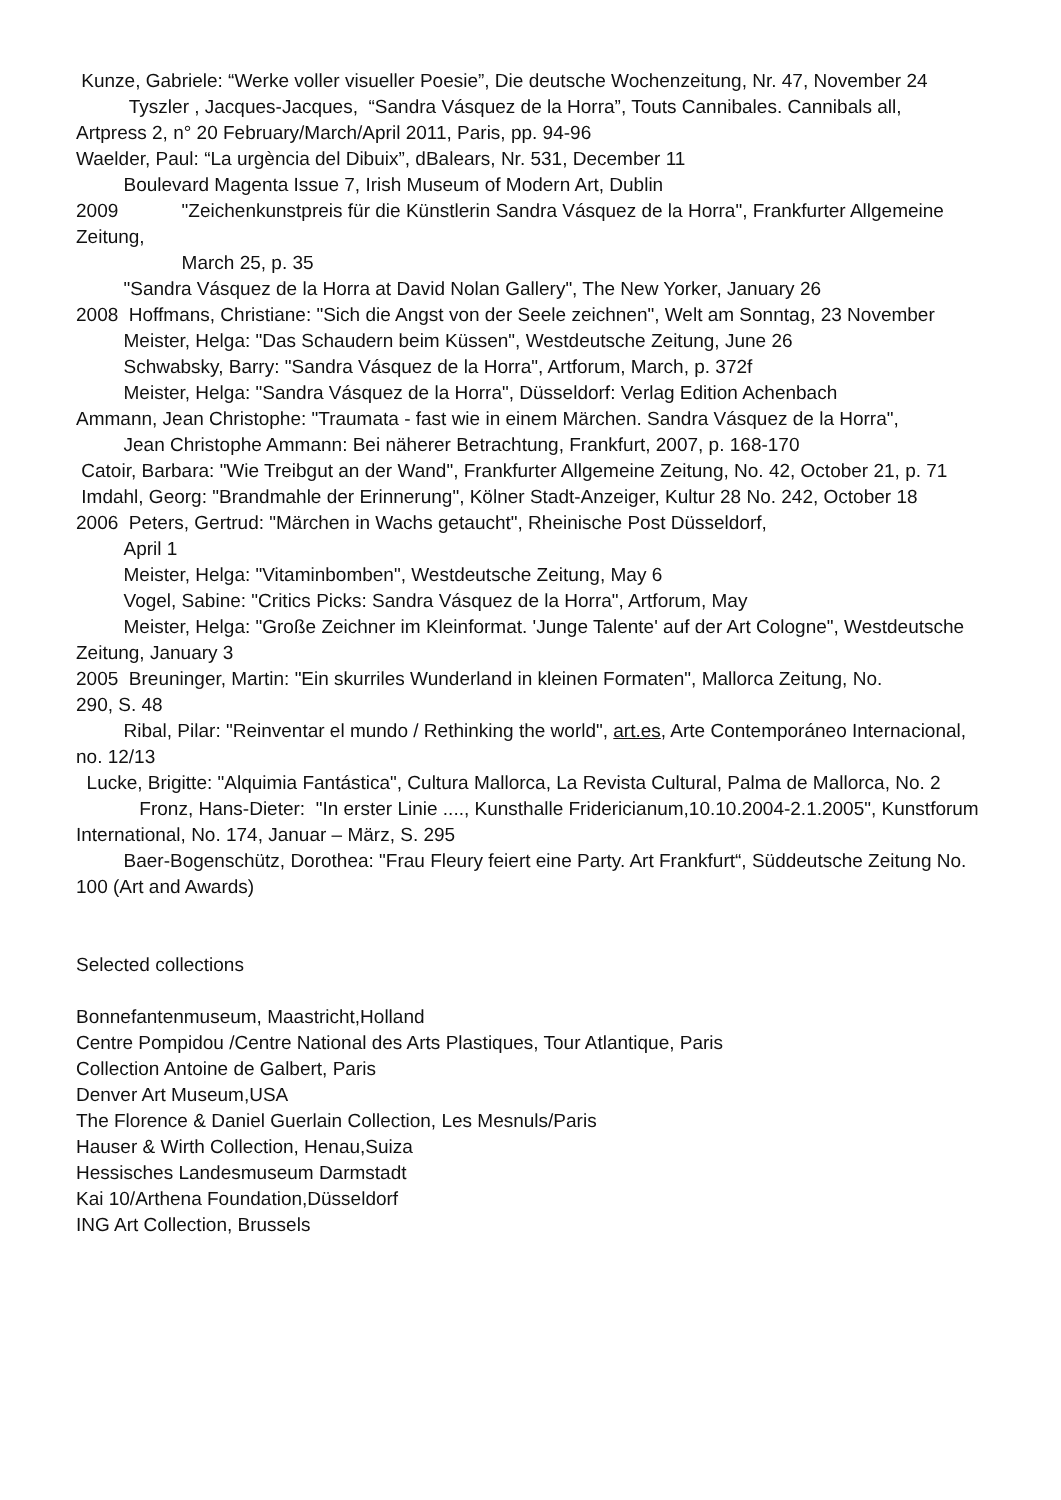Kunze, Gabriele: “Werke voller visueller Poesie”, Die deutsche Wochenzeitung, Nr. 47, November 24
Tyszler , Jacques-Jacques, “Sandra Vásquez de la Horra”, Touts Cannibales. Cannibals all, Artpress 2, n° 20 February/March/April 2011, Paris, pp. 94-96
Waelder, Paul: “La urgència del Dibuix”, dBalears, Nr. 531, December 11
Boulevard Magenta Issue 7, Irish Museum of Modern Art, Dublin
2009 "Zeichenkunstpreis für die Künstlerin Sandra Vásquez de la Horra", Frankfurter Allgemeine Zeitung,
March 25, p. 35
"Sandra Vásquez de la Horra at David Nolan Gallery", The New Yorker, January 26
2008 Hoffmans, Christiane: "Sich die Angst von der Seele zeichnen", Welt am Sonntag, 23 November
Meister, Helga: "Das Schaudern beim Küssen", Westdeutsche Zeitung, June 26
Schwabsky, Barry: "Sandra Vásquez de la Horra", Artforum, March, p. 372f
Meister, Helga: "Sandra Vásquez de la Horra", Düsseldorf: Verlag Edition Achenbach
Ammann, Jean Christophe: "Traumata - fast wie in einem Märchen. Sandra Vásquez de la Horra",
Jean Christophe Ammann: Bei näherer Betrachtung, Frankfurt, 2007, p. 168-170
Catoir, Barbara: "Wie Treibgut an der Wand", Frankfurter Allgemeine Zeitung, No. 42, October 21, p. 71
Imdahl, Georg: "Brandmahle der Erinnerung", Kölner Stadt-Anzeiger, Kultur 28 No. 242, October 18
2006 Peters, Gertrud: "Märchen in Wachs getaucht", Rheinische Post Düsseldorf,
April 1
Meister, Helga: "Vitaminbomben", Westdeutsche Zeitung, May 6
Vogel, Sabine: "Critics Picks: Sandra Vásquez de la Horra", Artforum, May
Meister, Helga: "Große Zeichner im Kleinformat. 'Junge Talente' auf der Art Cologne", Westdeutsche Zeitung, January 3
2005 Breuninger, Martin: "Ein skurriles Wunderland in kleinen Formaten", Mallorca Zeitung, No.
290, S. 48
Ribal, Pilar: "Reinventar el mundo / Rethinking the world", art.es, Arte Contemporáneo Internacional, no. 12/13
Lucke, Brigitte: "Alquimia Fantástica", Cultura Mallorca, La Revista Cultural, Palma de Mallorca, No. 2
Fronz, Hans-Dieter: "In erster Linie ...., Kunsthalle Fridericianum,10.10.2004-2.1.2005", Kunstforum International, No. 174, Januar – März, S. 295
Baer-Bogenschütz, Dorothea: "Frau Fleury feiert eine Party. Art Frankfurt“, Süddeutsche Zeitung No. 100 (Art and Awards)
Selected collections
Bonnefantenmuseum, Maastricht,Holland
Centre Pompidou /Centre National des Arts Plastiques, Tour Atlantique, Paris
Collection Antoine de Galbert, Paris
Denver Art Museum,USA
The Florence & Daniel Guerlain Collection, Les Mesnuls/Paris
Hauser & Wirth Collection, Henau,Suiza
Hessisches Landesmuseum Darmstadt
Kai 10/Arthena Foundation,Düsseldorf
ING Art Collection, Brussels